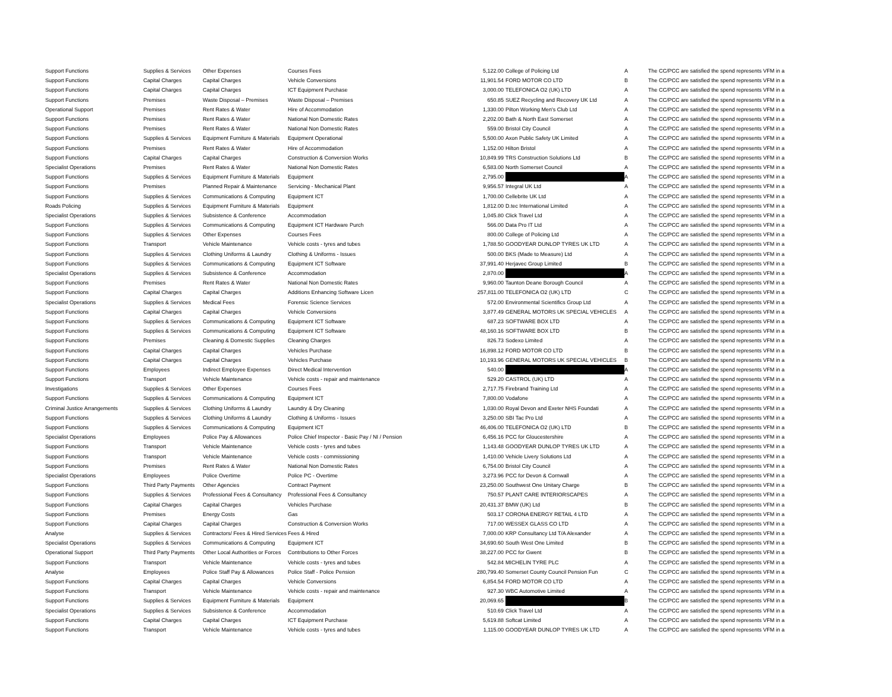| Support Functions | Supplies & Services | Other Expenses | Courses Fees | 5,122.00 | College of Policing Ltd | A | The CC/PCC are satisfied the spend represents VFM in a |
| Support Functions | Capital Charges | Capital Charges | Vehicle Conversions | 11,901.54 | FORD MOTOR CO LTD | B | The CC/PCC are satisfied the spend represents VFM in a |
| Support Functions | Capital Charges | Capital Charges | ICT Equipment Purchase | 3,000.00 | TELEFONICA O2 (UK) LTD | A | The CC/PCC are satisfied the spend represents VFM in a |
| Support Functions | Premises | Waste Disposal – Premises | Waste Disposal – Premises | 650.85 | SUEZ Recycling and Recovery UK Ltd | A | The CC/PCC are satisfied the spend represents VFM in a |
| Operational Support | Premises | Rent Rates & Water | Hire of Accommodation | 1,330.00 | Pilton Working Men's Club Ltd | A | The CC/PCC are satisfied the spend represents VFM in a |
| Support Functions | Premises | Rent Rates & Water | National Non Domestic Rates | 2,202.00 | Bath & North East Somerset | A | The CC/PCC are satisfied the spend represents VFM in a |
| Support Functions | Premises | Rent Rates & Water | National Non Domestic Rates | 559.00 | Bristol City Council | A | The CC/PCC are satisfied the spend represents VFM in a |
| Support Functions | Supplies & Services | Equipment Furniture & Materials | Equipment Operational | 5,500.00 | Axon Public Safety UK Limited | A | The CC/PCC are satisfied the spend represents VFM in a |
| Support Functions | Premises | Rent Rates & Water | Hire of Accommodation | 1,152.00 | Hilton Bristol | A | The CC/PCC are satisfied the spend represents VFM in a |
| Support Functions | Capital Charges | Capital Charges | Construction & Conversion Works | 10,849.99 | TRS Construction Solutions Ltd | B | The CC/PCC are satisfied the spend represents VFM in a |
| Specialist Operations | Premises | Rent Rates & Water | National Non Domestic Rates | 6,583.00 | North Somerset Council | A | The CC/PCC are satisfied the spend represents VFM in a |
| Support Functions | Supplies & Services | Equipment Furniture & Materials | Equipment | 2,795.00 | | A | The CC/PCC are satisfied the spend represents VFM in a |
| Support Functions | Premises | Planned Repair & Maintenance | Servicing - Mechanical Plant | 9,956.57 | Integral UK Ltd | A | The CC/PCC are satisfied the spend represents VFM in a |
| Support Functions | Supplies & Services | Communications & Computing | Equipment ICT | 1,700.00 | Cellebrite UK Ltd | A | The CC/PCC are satisfied the spend represents VFM in a |
| Roads Policing | Supplies & Services | Equipment Furniture & Materials | Equipment | 1,812.00 | D.tec International Limited | A | The CC/PCC are satisfied the spend represents VFM in a |
| Specialist Operations | Supplies & Services | Subsistence & Conference | Accommodation | 1,045.80 | Click Travel Ltd | A | The CC/PCC are satisfied the spend represents VFM in a |
| Support Functions | Supplies & Services | Communications & Computing | Equipment ICT Hardware Purch | 566.00 | Data Pro IT Ltd | A | The CC/PCC are satisfied the spend represents VFM in a |
| Support Functions | Supplies & Services | Other Expenses | Courses Fees | 800.00 | College of Policing Ltd | A | The CC/PCC are satisfied the spend represents VFM in a |
| Support Functions | Transport | Vehicle Maintenance | Vehicle costs - tyres and tubes | 1,788.50 | GOODYEAR DUNLOP TYRES UK LTD | A | The CC/PCC are satisfied the spend represents VFM in a |
| Support Functions | Supplies & Services | Clothing Uniforms & Laundry | Clothing & Uniforms - Issues | 500.00 | BKS (Made to Measure) Ltd | A | The CC/PCC are satisfied the spend represents VFM in a |
| Support Functions | Supplies & Services | Communications & Computing | Equipment ICT Software | 37,991.40 | Herjavec Group Limited | B | The CC/PCC are satisfied the spend represents VFM in a |
| Specialist Operations | Supplies & Services | Subsistence & Conference | Accommodation | 2,870.00 | | A | The CC/PCC are satisfied the spend represents VFM in a |
| Support Functions | Premises | Rent Rates & Water | National Non Domestic Rates | 9,960.00 | Taunton Deane Borough Council | A | The CC/PCC are satisfied the spend represents VFM in a |
| Support Functions | Capital Charges | Capital Charges | Additions Enhancing Software Licen | 257,811.00 | TELEFONICA O2 (UK) LTD | C | The CC/PCC are satisfied the spend represents VFM in a |
| Specialist Operations | Supplies & Services | Medical Fees | Forensic Science Services | 572.00 | Environmental Scientifics Group Ltd | A | The CC/PCC are satisfied the spend represents VFM in a |
| Support Functions | Capital Charges | Capital Charges | Vehicle Conversions | 3,877.49 | GENERAL MOTORS UK SPECIAL VEHICLES | A | The CC/PCC are satisfied the spend represents VFM in a |
| Support Functions | Supplies & Services | Communications & Computing | Equipment ICT Software | 687.23 | SOFTWARE BOX LTD | A | The CC/PCC are satisfied the spend represents VFM in a |
| Support Functions | Supplies & Services | Communications & Computing | Equipment ICT Software | 48,160.16 | SOFTWARE BOX LTD | B | The CC/PCC are satisfied the spend represents VFM in a |
| Support Functions | Premises | Cleaning & Domestic Supplies | Cleaning Charges | 826.73 | Sodexo Limited | A | The CC/PCC are satisfied the spend represents VFM in a |
| Support Functions | Capital Charges | Capital Charges | Vehicles Purchase | 16,898.12 | FORD MOTOR CO LTD | B | The CC/PCC are satisfied the spend represents VFM in a |
| Support Functions | Capital Charges | Capital Charges | Vehicles Purchase | 10,193.96 | GENERAL MOTORS UK SPECIAL VEHICLES | B | The CC/PCC are satisfied the spend represents VFM in a |
| Support Functions | Employees | Indirect Employee Expenses | Direct Medical Intervention | 540.00 | | A | The CC/PCC are satisfied the spend represents VFM in a |
| Support Functions | Transport | Vehicle Maintenance | Vehicle costs - repair and maintenance | 529.20 | CASTROL (UK) LTD | A | The CC/PCC are satisfied the spend represents VFM in a |
| Investigations | Supplies & Services | Other Expenses | Courses Fees | 2,717.75 | Firebrand Training Ltd | A | The CC/PCC are satisfied the spend represents VFM in a |
| Support Functions | Supplies & Services | Communications & Computing | Equipment ICT | 7,800.00 | Vodafone | A | The CC/PCC are satisfied the spend represents VFM in a |
| Criminal Justice Arrangements | Supplies & Services | Clothing Uniforms & Laundry | Laundry & Dry Cleaning | 1,030.00 | Royal Devon and Exeter NHS Foundati | A | The CC/PCC are satisfied the spend represents VFM in a |
| Support Functions | Supplies & Services | Clothing Uniforms & Laundry | Clothing & Uniforms - Issues | 3,250.00 | SBI Tac Pro Ltd | A | The CC/PCC are satisfied the spend represents VFM in a |
| Support Functions | Supplies & Services | Communications & Computing | Equipment ICT | 46,406.00 | TELEFONICA O2 (UK) LTD | B | The CC/PCC are satisfied the spend represents VFM in a |
| Specialist Operations | Employees | Police Pay & Allowances | Police Chief Inspector - Basic Pay / NI / Pension | 6,456.16 | PCC for Gloucestershire | A | The CC/PCC are satisfied the spend represents VFM in a |
| Support Functions | Transport | Vehicle Maintenance | Vehicle costs - tyres and tubes | 1,143.48 | GOODYEAR DUNLOP TYRES UK LTD | A | The CC/PCC are satisfied the spend represents VFM in a |
| Support Functions | Transport | Vehicle Maintenance | Vehicle costs - commissioning | 1,410.00 | Vehicle Livery Solutions Ltd | A | The CC/PCC are satisfied the spend represents VFM in a |
| Support Functions | Premises | Rent Rates & Water | National Non Domestic Rates | 6,754.00 | Bristol City Council | A | The CC/PCC are satisfied the spend represents VFM in a |
| Specialist Operations | Employees | Police Overtime | Police PC - Overtime | 3,273.96 | PCC for Devon & Cornwall | A | The CC/PCC are satisfied the spend represents VFM in a |
| Support Functions | Third Party Payments | Other Agencies | Contract Payment | 23,250.00 | Southwest One Unitary Charge | B | The CC/PCC are satisfied the spend represents VFM in a |
| Support Functions | Supplies & Services | Professional Fees & Consultancy | Professional Fees & Consultancy | 750.57 | PLANT CARE INTERIORSCAPES | A | The CC/PCC are satisfied the spend represents VFM in a |
| Support Functions | Capital Charges | Capital Charges | Vehicles Purchase | 20,431.37 | BMW (UK) Ltd | B | The CC/PCC are satisfied the spend represents VFM in a |
| Support Functions | Premises | Energy Costs | Gas | 503.17 | CORONA ENERGY RETAIL 4 LTD | A | The CC/PCC are satisfied the spend represents VFM in a |
| Support Functions | Capital Charges | Capital Charges | Construction & Conversion Works | 717.00 | WESSEX GLASS CO LTD | A | The CC/PCC are satisfied the spend represents VFM in a |
| Analyse | Supplies & Services | Contractors/ Fees & Hired Services | Fees & Hired | 7,000.00 | KRP Consultancy Ltd T/A Alexander | A | The CC/PCC are satisfied the spend represents VFM in a |
| Specialist Operations | Supplies & Services | Communications & Computing | Equipment ICT | 34,690.60 | South West One Limited | B | The CC/PCC are satisfied the spend represents VFM in a |
| Operational Support | Third Party Payments | Other Local Authorities or Forces | Contributions to Other Forces | 38,227.00 | PCC for Gwent | B | The CC/PCC are satisfied the spend represents VFM in a |
| Support Functions | Transport | Vehicle Maintenance | Vehicle costs - tyres and tubes | 542.84 | MICHELIN TYRE PLC | A | The CC/PCC are satisfied the spend represents VFM in a |
| Analyse | Employees | Police Staff Pay & Allowances | Police Staff - Police Pension | 280,799.40 | Somerset County Council Pension Fun | C | The CC/PCC are satisfied the spend represents VFM in a |
| Support Functions | Capital Charges | Capital Charges | Vehicle Conversions | 6,854.54 | FORD MOTOR CO LTD | A | The CC/PCC are satisfied the spend represents VFM in a |
| Support Functions | Transport | Vehicle Maintenance | Vehicle costs - repair and maintenance | 927.30 | WBC Automotive Limited | A | The CC/PCC are satisfied the spend represents VFM in a |
| Support Functions | Supplies & Services | Equipment Furniture & Materials | Equipment | 20,069.65 | | B | The CC/PCC are satisfied the spend represents VFM in a |
| Specialist Operations | Supplies & Services | Subsistence & Conference | Accommodation | 510.69 | Click Travel Ltd | A | The CC/PCC are satisfied the spend represents VFM in a |
| Support Functions | Capital Charges | Capital Charges | ICT Equipment Purchase | 5,619.88 | Softcat Limited | A | The CC/PCC are satisfied the spend represents VFM in a |
| Support Functions | Transport | Vehicle Maintenance | Vehicle costs - tyres and tubes | 1,115.00 | GOODYEAR DUNLOP TYRES UK LTD | A | The CC/PCC are satisfied the spend represents VFM in a |